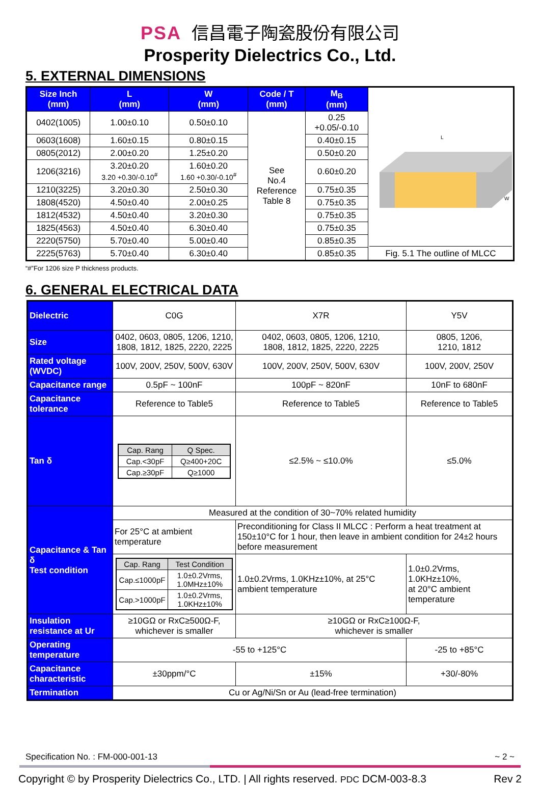PSA 信昌電子陶瓷股份有限公司
Prosperity Dielectrics Co., Ltd.
5. EXTERNAL DIMENSIONS
| Size Inch (mm) | L (mm) | W (mm) | Code / T (mm) | M<sub>B</sub> (mm) | L W Fig. 5.1 The outline of MLCC |
| 0402(1005) | 1.00±0.10 | 0.50±0.10 | See No.4 Reference Table 8 | 0.25 +0.05/-0.10 | |
| 0603(1608) | 1.60±0.15 | 0.80±0.15 | | 0.40±0.15 | |
| 0805(2012) | 2.00±0.20 | 1.25±0.20 | | 0.50±0.20 | |
| 1206(3216) | 3.20±0.20 3.20 +0.30/-0.10<sup>#</sup> | 1.60±0.20 1.60 +0.30/-0.10<sup>#</sup> | | 0.60±0.20 | |
| 1210(3225) | 3.20±0.30 | 2.50±0.30 | | 0.75±0.35 | |
| 1808(4520) | 4.50±0.40 | 2.00±0.25 | | 0.75±0.35 | |
| 1812(4532) | 4.50±0.40 | 3.20±0.30 | | 0.75±0.35 | |
| 1825(4563) | 4.50±0.40 | 6.30±0.40 | | 0.75±0.35 | |
| 2220(5750) | 5.70±0.40 | 5.00±0.40 | | 0.85±0.35 | |
| 2225(5763) | 5.70±0.40 | 6.30±0.40 | | 0.85±0.35 | |
“#”For 1206 size P thickness products.
6. GENERAL ELECTRICAL DATA
| Dielectric | C0G | X7R | | Y5V |
| Size | 0402, 0603, 0805, 1206, 1210, 1808, 1812, 1825, 2220, 2225 | 0402, 0603, 0805, 1206, 1210, 1808, 1812, 1825, 2220, 2225 | | 0805, 1206, 1210, 1812 |
| Rated voltage (WVDC) | 100V, 200V, 250V, 500V, 630V | 100V, 200V, 250V, 500V, 630V | | 100V, 200V, 250V |
| Capacitance range | 0.5pF ~ 100nF | 100pF ~ 820nF | | 10nF to 680nF |
| Capacitance tolerance | Reference to Table5 | Reference to Table5 | | Reference to Table5 |
| Tan δ | / Cap. Rang / Q Spec. / / Cap.<30pF / Q≥400+20C / / Cap.≥30pF / Q≥1000 / | ≤2.5% ~ ≤10.0% | | ≤5.0% |
| Capacitance & Tan δ Test condition | Measured at the condition of 30~70% related humidity | | | |
| | For 25°C at ambient temperature | Preconditioning for Class II MLCC : Perform a heat treatment at 150±10°C for 1 hour, then leave in ambient condition for 24±2 hours before measurement | | |
| | / Cap. Rang / Test Condition / / Cap.≤1000pF / 1.0±0.2Vrms, 1.0MHz±10% / / Cap.>1000pF / 1.0±0.2Vrms, 1.0KHz±10% / | 1.0±0.2Vrms, 1.0KHz±10%, at 25°C ambient temperature | 1.0±0.2Vrms, 1.0KHz±10%, at 20°C ambient temperature | |
| Insulation resistance at Ur | ≥10GΩ or RxC≥500Ω-F, whichever is smaller | ≥10GΩ or RxC≥100Ω-F, whichever is smaller | | |
| Operating temperature | -55 to +125°C | | | -25 to +85°C |
| Capacitance characteristic | ±30ppm/°C | ±15% | | +30/-80% |
| Termination | Cu or Ag/Ni/Sn or Au (lead-free termination) | | | |
Specification No. : FM-000-001-13 ~ 2 ~
Copyright © by Prosperity Dielectrics Co., LTD. | All rights reserved. PDC DCM-003-8.3 Rev 2